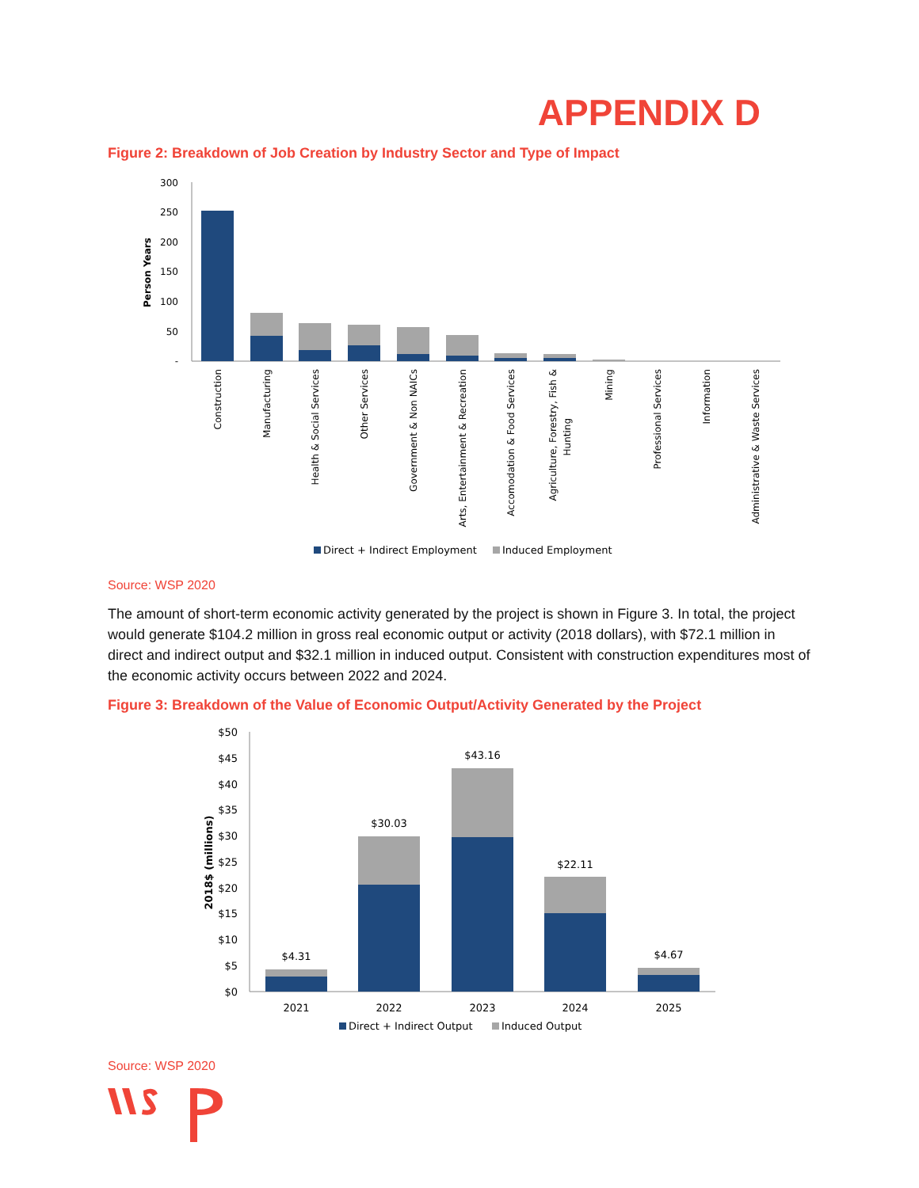APPENDIX D
Figure 2: Breakdown of Job Creation by Industry Sector and Type of Impact
300
250
200
150
100
50
-
Person Years
Construction
Manufacturing
Health & Social Services
Other Services
Government & Non NAICs
Arts, Entertainment & Recreation
Accomodation & Food Services
Agriculture, Forestry, Fish &
Hunting
Mining
Professional Services
Information
Administrative & Waste Services
Direct + Indirect Employment
Induced Employment
Source: WSP 2020
The amount of short-term economic activity generated by the project is shown in Figure 3. In total, the project would generate $104.2 million in gross real economic output or activity (2018 dollars), with $72.1 million in direct and indirect output and $32.1 million in induced output. Consistent with construction expenditures most of the economic activity occurs between 2022 and 2024.
Figure 3: Breakdown of the Value of Economic Output/Activity Generated by the Project
$50
$45
$40
$35
$30
$25
$20
$15
$10
$5
$0
2018$ (millions)
$4.31
$30.03
$43.16
$22.11
$4.67
2021
2022
2023
2024
2025
Direct + Indirect Output
Induced Output
Source: WSP 2020